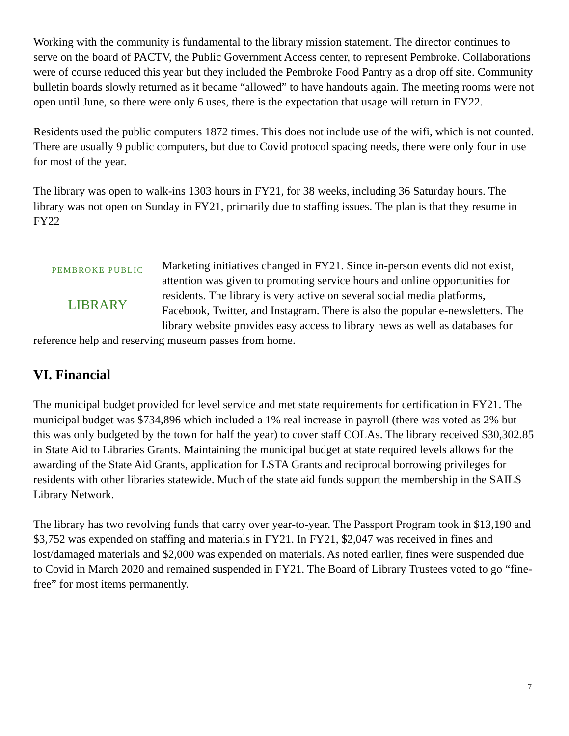Working with the community is fundamental to the library mission statement. The director continues to serve on the board of PACTV, the Public Government Access center, to represent Pembroke. Collaborations were of course reduced this year but they included the Pembroke Food Pantry as a drop off site. Community bulletin boards slowly returned as it became “allowed” to have handouts again. The meeting rooms were not open until June, so there were only 6 uses, there is the expectation that usage will return in FY22.
Residents used the public computers 1872 times. This does not include use of the wifi, which is not counted. There are usually 9 public computers, but due to Covid protocol spacing needs, there were only four in use for most of the year.
The library was open to walk-ins 1303 hours in FY21, for 38 weeks, including 36 Saturday hours. The library was not open on Sunday in FY21, primarily due to staffing issues. The plan is that they resume in FY22
PEMBROKE PUBLIC
LIBRARY
Marketing initiatives changed in FY21. Since in-person events did not exist, attention was given to promoting service hours and online opportunities for residents. The library is very active on several social media platforms, Facebook, Twitter, and Instagram. There is also the popular e-newsletters. The library website provides easy access to library news as well as databases for reference help and reserving museum passes from home.
VI. Financial
The municipal budget provided for level service and met state requirements for certification in FY21. The municipal budget was $734,896 which included a 1% real increase in payroll (there was voted as 2% but this was only budgeted by the town for half the year) to cover staff COLAs. The library received $30,302.85 in State Aid to Libraries Grants. Maintaining the municipal budget at state required levels allows for the awarding of the State Aid Grants, application for LSTA Grants and reciprocal borrowing privileges for residents with other libraries statewide. Much of the state aid funds support the membership in the SAILS Library Network.
The library has two revolving funds that carry over year-to-year. The Passport Program took in $13,190 and $3,752 was expended on staffing and materials in FY21. In FY21, $2,047 was received in fines and lost/damaged materials and $2,000 was expended on materials. As noted earlier, fines were suspended due to Covid in March 2020 and remained suspended in FY21. The Board of Library Trustees voted to go “fine-free” for most items permanently.
7